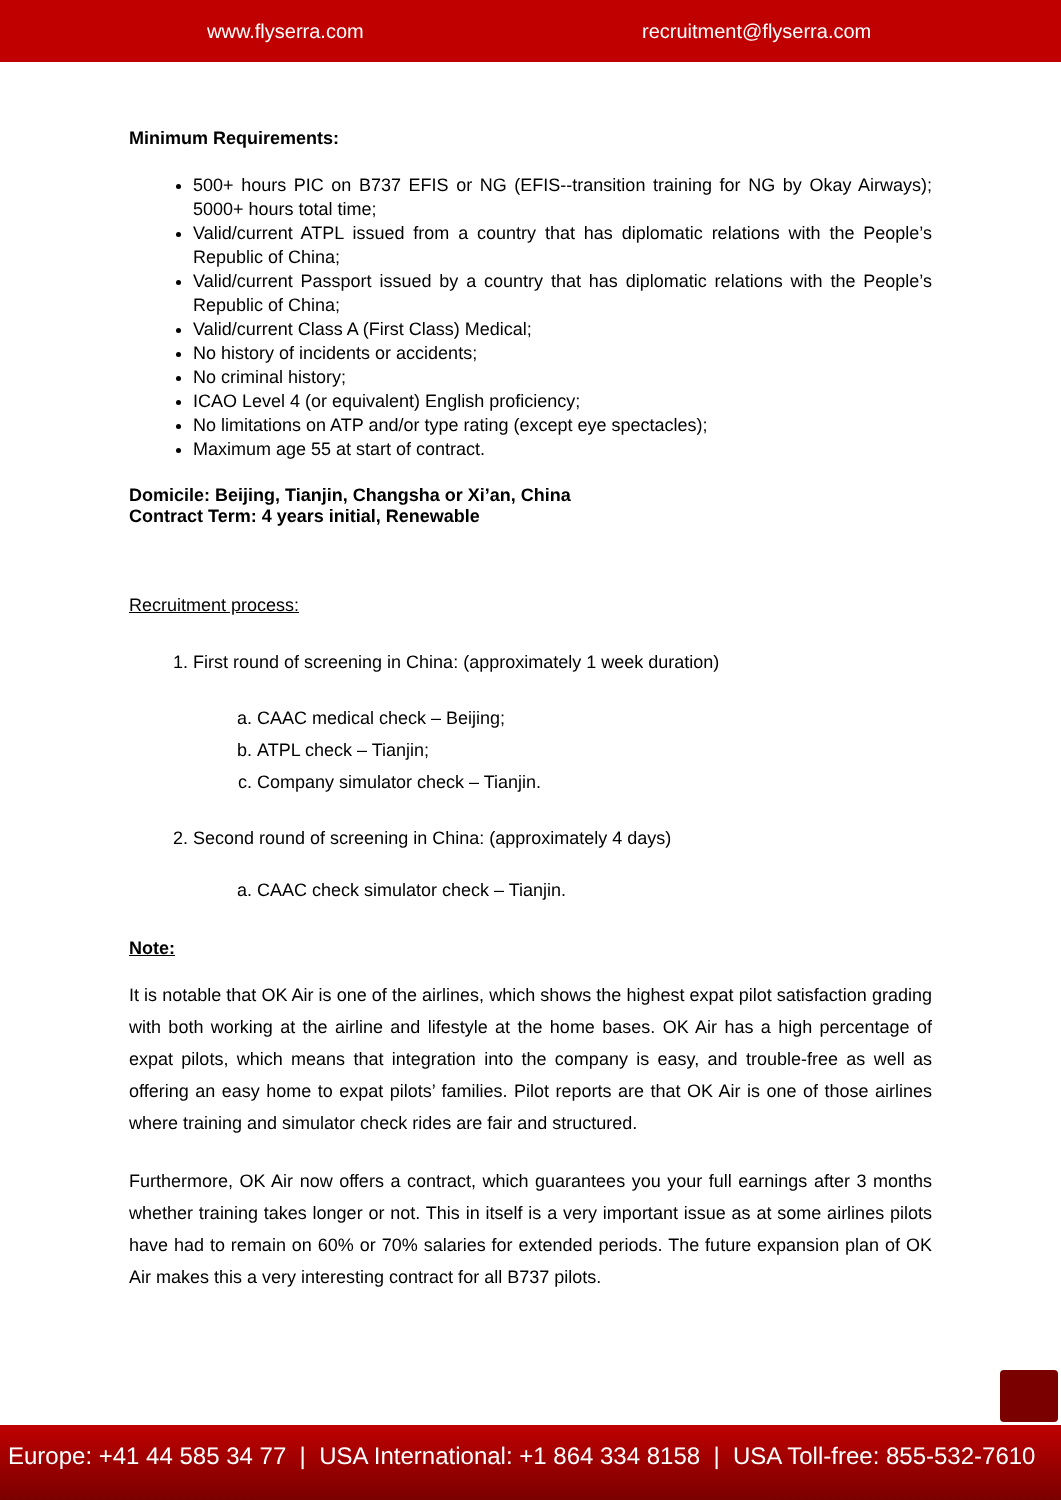www.flyserra.com recruitment@flyserra.com
Minimum Requirements:
500+ hours PIC on B737 EFIS or NG (EFIS--transition training for NG by Okay Airways); 5000+ hours total time;
Valid/current ATPL issued from a country that has diplomatic relations with the People’s Republic of China;
Valid/current Passport issued by a country that has diplomatic relations with the People’s Republic of China;
Valid/current Class A (First Class) Medical;
No history of incidents or accidents;
No criminal history;
ICAO Level 4 (or equivalent) English proficiency;
No limitations on ATP and/or type rating (except eye spectacles);
Maximum age 55 at start of contract.
Domicile: Beijing, Tianjin, Changsha or Xi’an, China
Contract Term: 4 years initial, Renewable
Recruitment process:
1. First round of screening in China: (approximately 1 week duration)
a. CAAC medical check – Beijing;
b. ATPL check – Tianjin;
c. Company simulator check – Tianjin.
2. Second round of screening in China: (approximately 4 days)
a. CAAC check simulator check – Tianjin.
Note:
It is notable that OK Air is one of the airlines, which shows the highest expat pilot satisfaction grading with both working at the airline and lifestyle at the home bases. OK Air has a high percentage of expat pilots, which means that integration into the company is easy, and trouble-free as well as offering an easy home to expat pilots’ families. Pilot reports are that OK Air is one of those airlines where training and simulator check rides are fair and structured.
Furthermore, OK Air now offers a contract, which guarantees you your full earnings after 3 months whether training takes longer or not. This in itself is a very important issue as at some airlines pilots have had to remain on 60% or 70% salaries for extended periods. The future expansion plan of OK Air makes this a very interesting contract for all B737 pilots.
Europe: +41 44 585 34 77 | USA International: +1 864 334 8158 | USA Toll-free: 855-532-7610